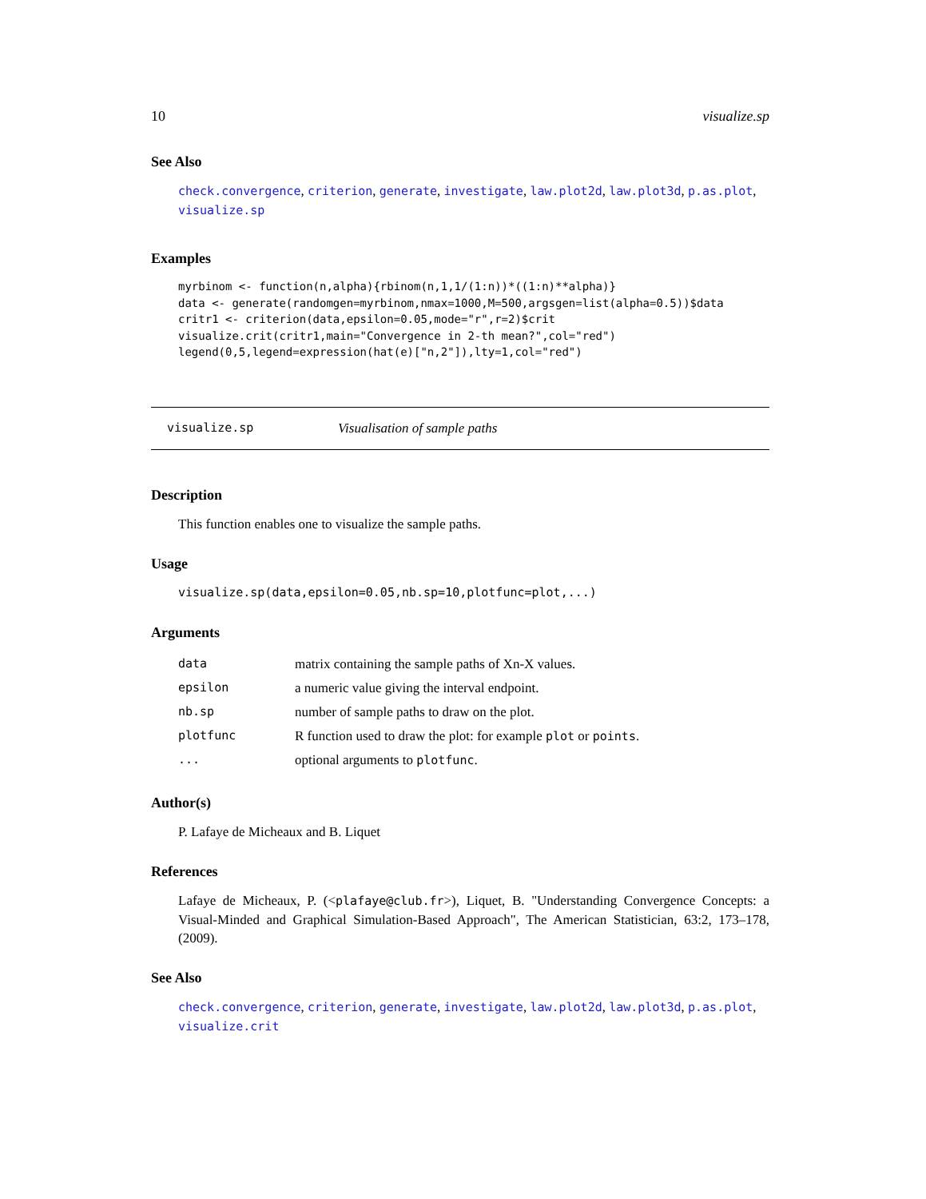10 visualize.sp
See Also
check.convergence, criterion, generate, investigate, law.plot2d, law.plot3d, p.as.plot, visualize.sp
Examples
myrbinom <- function(n,alpha){rbinom(n,1,1/(1:n))*((1:n)**alpha)}
data <- generate(randomgen=myrbinom,nmax=1000,M=500,argsgen=list(alpha=0.5))$data
critr1 <- criterion(data,epsilon=0.05,mode="r",r=2)$crit
visualize.crit(critr1,main="Convergence in 2-th mean?",col="red")
legend(0,5,legend=expression(hat(e)["n,2"]),lty=1,col="red")
visualize.sp Visualisation of sample paths
Description
This function enables one to visualize the sample paths.
Usage
visualize.sp(data,epsilon=0.05,nb.sp=10,plotfunc=plot,...)
Arguments
| data | matrix containing the sample paths of Xn-X values. |
| epsilon | a numeric value giving the interval endpoint. |
| nb.sp | number of sample paths to draw on the plot. |
| plotfunc | R function used to draw the plot: for example plot or points . |
| ... | optional arguments to plotfunc . |
Author(s)
P. Lafaye de Micheaux and B. Liquet
References
Lafaye de Micheaux, P. (<plafaye@club.fr>), Liquet, B. "Understanding Convergence Concepts: a Visual-Minded and Graphical Simulation-Based Approach", The American Statistician, 63:2, 173–178, (2009).
See Also
check.convergence, criterion, generate, investigate, law.plot2d, law.plot3d, p.as.plot, visualize.crit